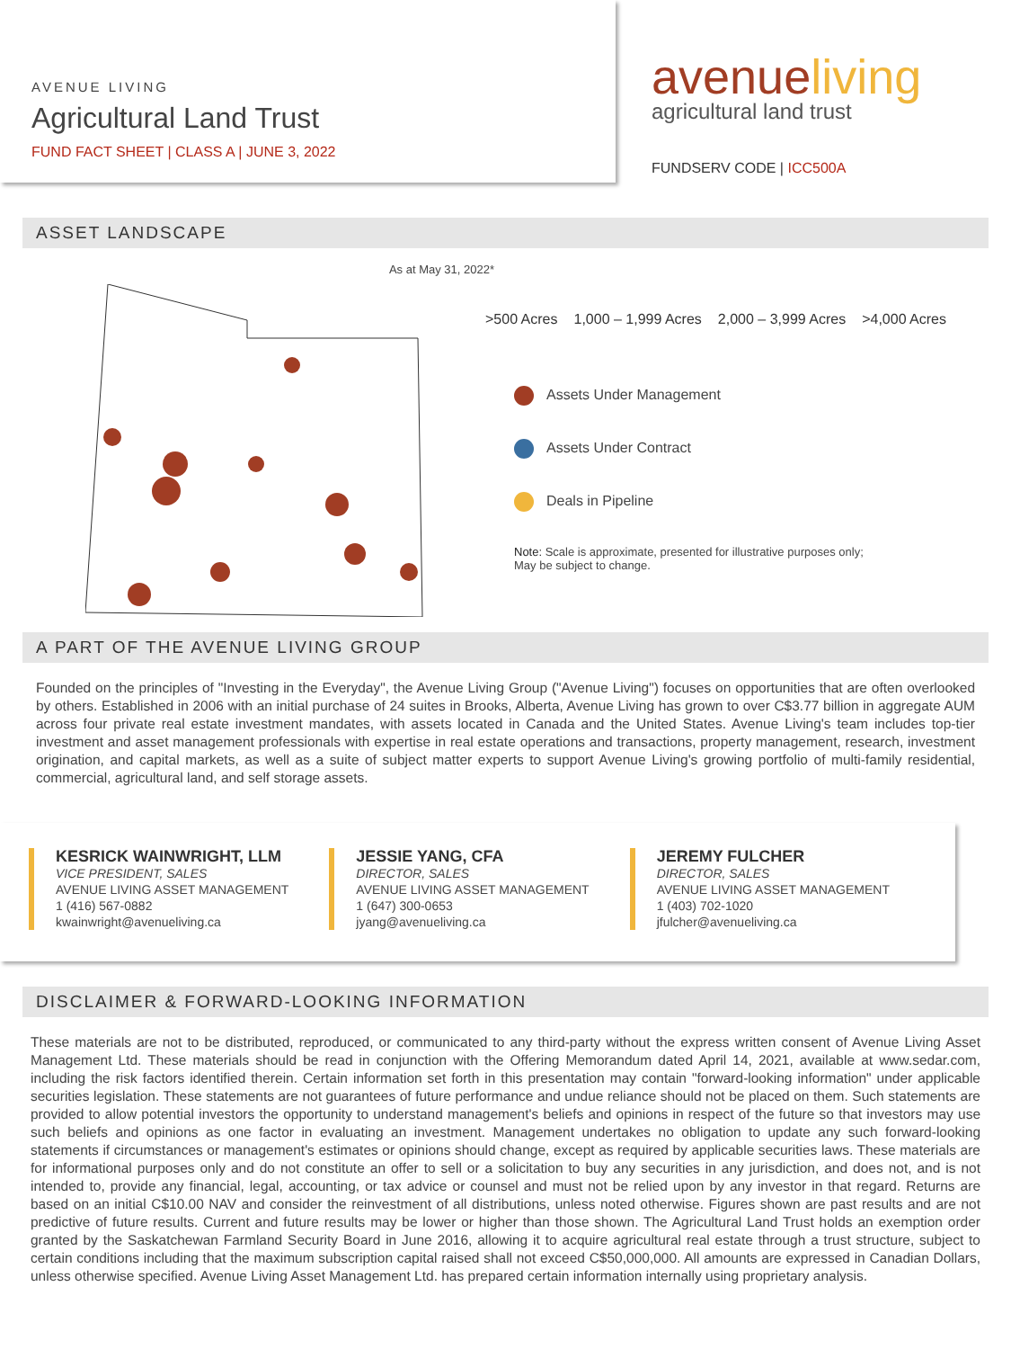AVENUE LIVING
Agricultural Land Trust
FUND FACT SHEET | CLASS A | JUNE 3, 2022
avenueliving
agricultural land trust
FUNDSERV CODE | ICC500A
ASSET LANDSCAPE
As at May 31, 2022*
>500 Acres 1,000 – 1,999 Acres 2,000 – 3,999 Acres >4,000 Acres
Assets Under Management
Assets Under Contract
Deals in Pipeline
Note: Scale is approximate, presented for illustrative purposes only;
May be subject to change.
A PART OF THE AVENUE LIVING GROUP
Founded on the principles of "Investing in the Everyday", the Avenue Living Group ("Avenue Living") focuses on opportunities that are often overlooked by others. Established in 2006 with an initial purchase of 24 suites in Brooks, Alberta, Avenue Living has grown to over C$3.77 billion in aggregate AUM across four private real estate investment mandates, with assets located in Canada and the United States. Avenue Living's team includes top-tier investment and asset management professionals with expertise in real estate operations and transactions, property management, research, investment origination, and capital markets, as well as a suite of subject matter experts to support Avenue Living's growing portfolio of multi-family residential, commercial, agricultural land, and self storage assets.
KESRICK WAINWRIGHT, LLM
VICE PRESIDENT, SALES
AVENUE LIVING ASSET MANAGEMENT
1 (416) 567-0882
kwainwright@avenueliving.ca
JESSIE YANG, CFA
DIRECTOR, SALES
AVENUE LIVING ASSET MANAGEMENT
1 (647) 300-0653
jyang@avenueliving.ca
JEREMY FULCHER
DIRECTOR, SALES
AVENUE LIVING ASSET MANAGEMENT
1 (403) 702-1020
jfulcher@avenueliving.ca
DISCLAIMER & FORWARD-LOOKING INFORMATION
These materials are not to be distributed, reproduced, or communicated to any third-party without the express written consent of Avenue Living Asset Management Ltd. These materials should be read in conjunction with the Offering Memorandum dated April 14, 2021, available at www.sedar.com, including the risk factors identified therein. Certain information set forth in this presentation may contain "forward-looking information" under applicable securities legislation. These statements are not guarantees of future performance and undue reliance should not be placed on them. Such statements are provided to allow potential investors the opportunity to understand management's beliefs and opinions in respect of the future so that investors may use such beliefs and opinions as one factor in evaluating an investment. Management undertakes no obligation to update any such forward-looking statements if circumstances or management's estimates or opinions should change, except as required by applicable securities laws. These materials are for informational purposes only and do not constitute an offer to sell or a solicitation to buy any securities in any jurisdiction, and does not, and is not intended to, provide any financial, legal, accounting, or tax advice or counsel and must not be relied upon by any investor in that regard. Returns are based on an initial C$10.00 NAV and consider the reinvestment of all distributions, unless noted otherwise. Figures shown are past results and are not predictive of future results. Current and future results may be lower or higher than those shown. The Agricultural Land Trust holds an exemption order granted by the Saskatchewan Farmland Security Board in June 2016, allowing it to acquire agricultural real estate through a trust structure, subject to certain conditions including that the maximum subscription capital raised shall not exceed C$50,000,000. All amounts are expressed in Canadian Dollars, unless otherwise specified. Avenue Living Asset Management Ltd. has prepared certain information internally using proprietary analysis.